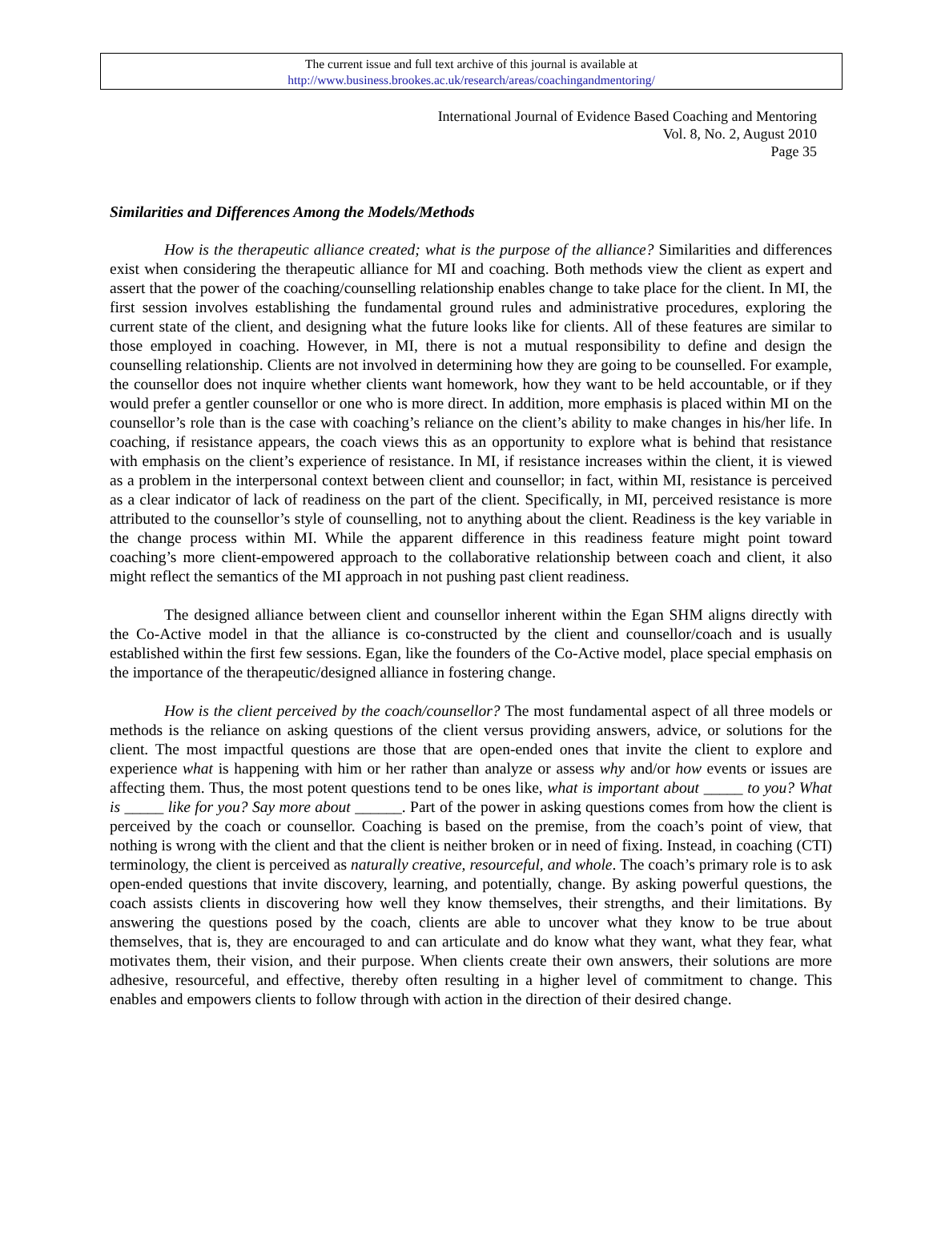The current issue and full text archive of this journal is available at
http://www.business.brookes.ac.uk/research/areas/coachingandmentoring/
International Journal of Evidence Based Coaching and Mentoring
Vol. 8, No. 2, August 2010
Page 35
Similarities and Differences Among the Models/Methods
How is the therapeutic alliance created; what is the purpose of the alliance? Similarities and differences exist when considering the therapeutic alliance for MI and coaching. Both methods view the client as expert and assert that the power of the coaching/counselling relationship enables change to take place for the client. In MI, the first session involves establishing the fundamental ground rules and administrative procedures, exploring the current state of the client, and designing what the future looks like for clients. All of these features are similar to those employed in coaching. However, in MI, there is not a mutual responsibility to define and design the counselling relationship. Clients are not involved in determining how they are going to be counselled. For example, the counsellor does not inquire whether clients want homework, how they want to be held accountable, or if they would prefer a gentler counsellor or one who is more direct. In addition, more emphasis is placed within MI on the counsellor’s role than is the case with coaching’s reliance on the client’s ability to make changes in his/her life. In coaching, if resistance appears, the coach views this as an opportunity to explore what is behind that resistance with emphasis on the client’s experience of resistance. In MI, if resistance increases within the client, it is viewed as a problem in the interpersonal context between client and counsellor; in fact, within MI, resistance is perceived as a clear indicator of lack of readiness on the part of the client. Specifically, in MI, perceived resistance is more attributed to the counsellor’s style of counselling, not to anything about the client. Readiness is the key variable in the change process within MI. While the apparent difference in this readiness feature might point toward coaching’s more client-empowered approach to the collaborative relationship between coach and client, it also might reflect the semantics of the MI approach in not pushing past client readiness.
The designed alliance between client and counsellor inherent within the Egan SHM aligns directly with the Co-Active model in that the alliance is co-constructed by the client and counsellor/coach and is usually established within the first few sessions. Egan, like the founders of the Co-Active model, place special emphasis on the importance of the therapeutic/designed alliance in fostering change.
How is the client perceived by the coach/counsellor? The most fundamental aspect of all three models or methods is the reliance on asking questions of the client versus providing answers, advice, or solutions for the client. The most impactful questions are those that are open-ended ones that invite the client to explore and experience what is happening with him or her rather than analyze or assess why and/or how events or issues are affecting them. Thus, the most potent questions tend to be ones like, what is important about _____ to you? What is _____ like for you? Say more about ______. Part of the power in asking questions comes from how the client is perceived by the coach or counsellor. Coaching is based on the premise, from the coach’s point of view, that nothing is wrong with the client and that the client is neither broken or in need of fixing. Instead, in coaching (CTI) terminology, the client is perceived as naturally creative, resourceful, and whole. The coach’s primary role is to ask open-ended questions that invite discovery, learning, and potentially, change. By asking powerful questions, the coach assists clients in discovering how well they know themselves, their strengths, and their limitations. By answering the questions posed by the coach, clients are able to uncover what they know to be true about themselves, that is, they are encouraged to and can articulate and do know what they want, what they fear, what motivates them, their vision, and their purpose. When clients create their own answers, their solutions are more adhesive, resourceful, and effective, thereby often resulting in a higher level of commitment to change. This enables and empowers clients to follow through with action in the direction of their desired change.